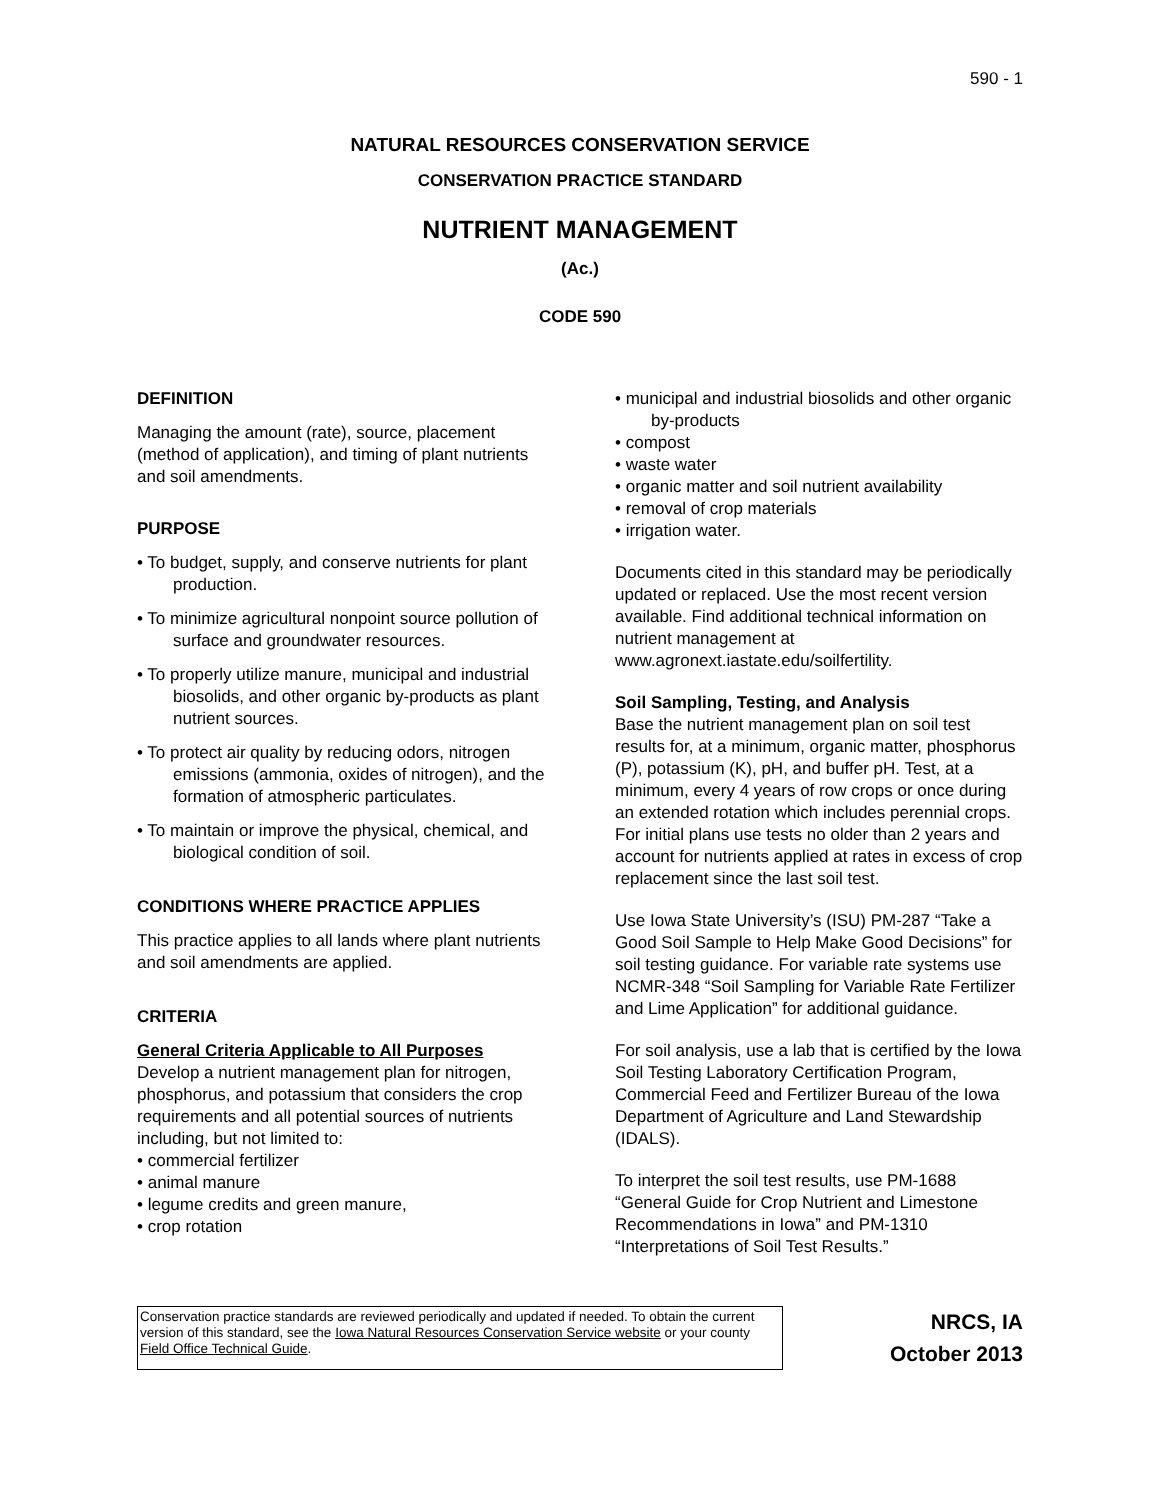590 - 1
NATURAL RESOURCES CONSERVATION SERVICE
CONSERVATION PRACTICE STANDARD
NUTRIENT MANAGEMENT
(Ac.)
CODE 590
DEFINITION
Managing the amount (rate), source, placement (method of application), and timing of plant nutrients and soil amendments.
PURPOSE
• To budget, supply, and conserve nutrients for plant production.
• To minimize agricultural nonpoint source pollution of surface and groundwater resources.
• To properly utilize manure, municipal and industrial biosolids, and other organic by-products as plant nutrient sources.
• To protect air quality by reducing odors, nitrogen emissions (ammonia, oxides of nitrogen), and the formation of atmospheric particulates.
• To maintain or improve the physical, chemical, and biological condition of soil.
CONDITIONS WHERE PRACTICE APPLIES
This practice applies to all lands where plant nutrients and soil amendments are applied.
CRITERIA
General Criteria Applicable to All Purposes
Develop a nutrient management plan for nitrogen, phosphorus, and potassium that considers the crop requirements and all potential sources of nutrients including, but not limited to:
• commercial fertilizer
• animal manure
• legume credits and green manure,
• crop rotation
• municipal and industrial biosolids and other organic by-products
• compost
• waste water
• organic matter and soil nutrient availability
• removal of crop materials
• irrigation water.
Documents cited in this standard may be periodically updated or replaced. Use the most recent version available. Find additional technical information on nutrient management at www.agronext.iastate.edu/soilfertility.
Soil Sampling, Testing, and Analysis
Base the nutrient management plan on soil test results for, at a minimum, organic matter, phosphorus (P), potassium (K), pH, and buffer pH. Test, at a minimum, every 4 years of row crops or once during an extended rotation which includes perennial crops. For initial plans use tests no older than 2 years and account for nutrients applied at rates in excess of crop replacement since the last soil test.
Use Iowa State University’s (ISU) PM-287 “Take a Good Soil Sample to Help Make Good Decisions” for soil testing guidance. For variable rate systems use NCMR-348 “Soil Sampling for Variable Rate Fertilizer and Lime Application” for additional guidance.
For soil analysis, use a lab that is certified by the Iowa Soil Testing Laboratory Certification Program, Commercial Feed and Fertilizer Bureau of the Iowa Department of Agriculture and Land Stewardship (IDALS).
To interpret the soil test results, use PM-1688 “General Guide for Crop Nutrient and Limestone Recommendations in Iowa” and PM-1310 “Interpretations of Soil Test Results.”
Conservation practice standards are reviewed periodically and updated if needed. To obtain the current version of this standard, see the Iowa Natural Resources Conservation Service website or your county Field Office Technical Guide.
NRCS, IA
October 2013